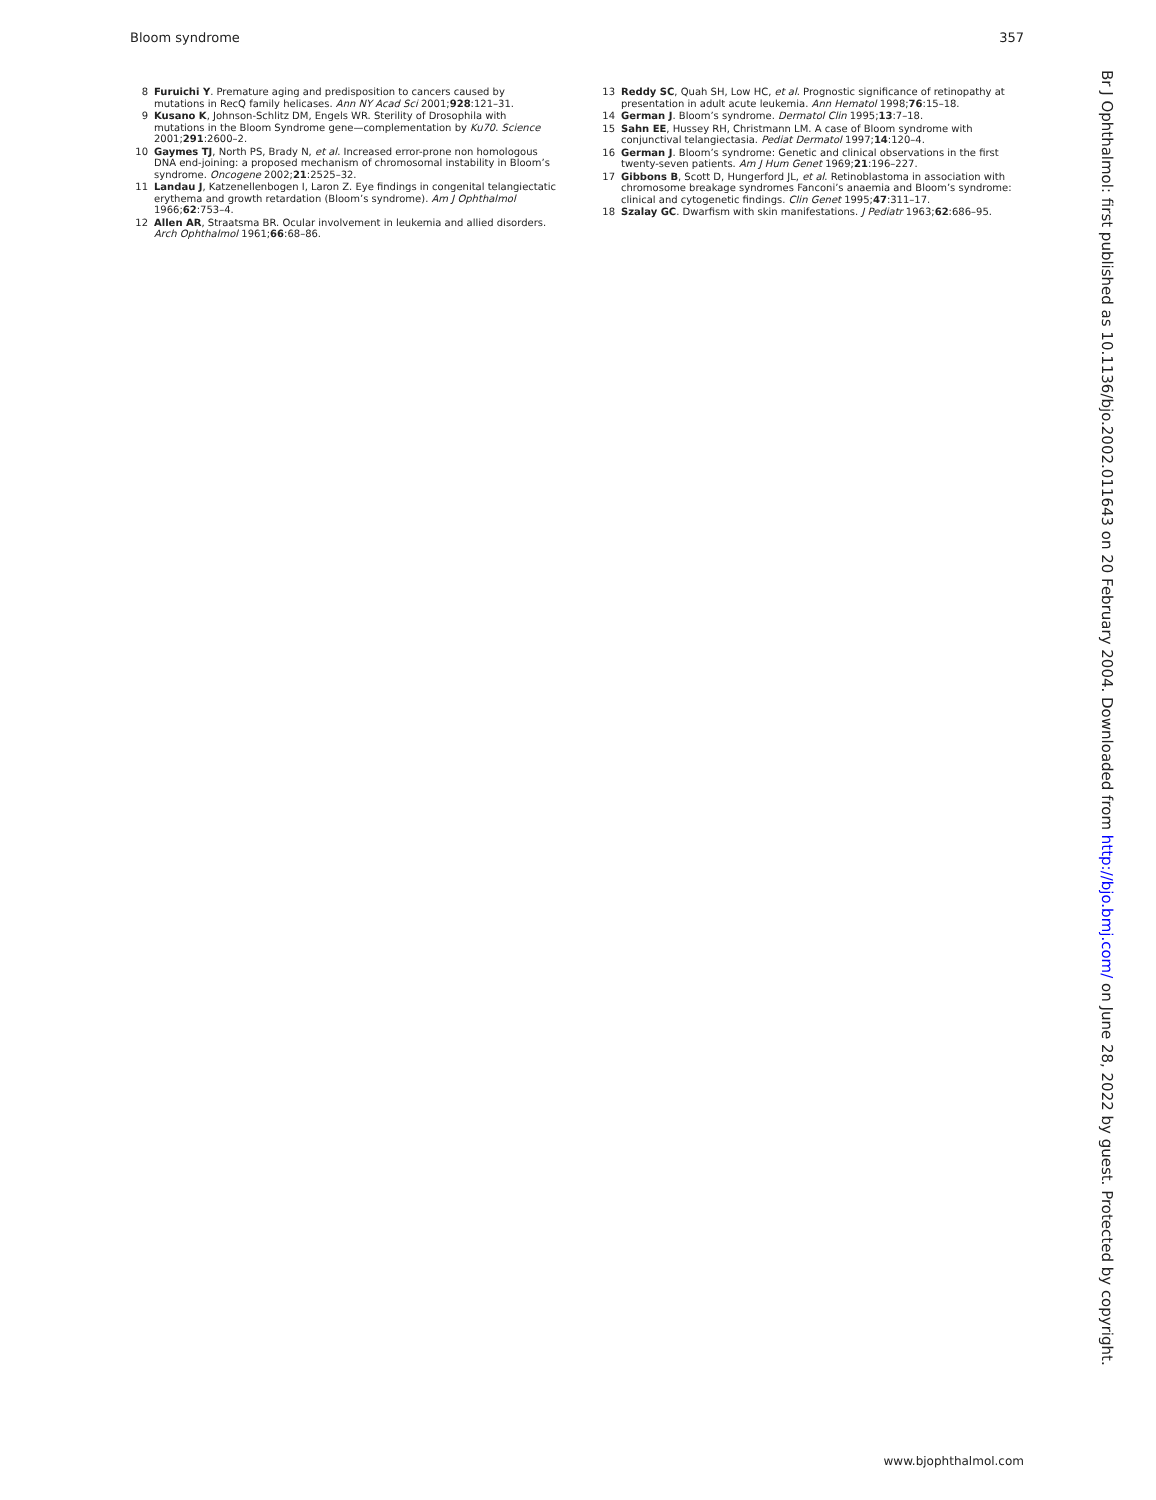Bloom syndrome 357
8 Furuichi Y. Premature aging and predisposition to cancers caused by mutations in RecQ family helicases. Ann NY Acad Sci 2001;928:121–31.
9 Kusano K, Johnson-Schlitz DM, Engels WR. Sterility of Drosophila with mutations in the Bloom Syndrome gene—complementation by Ku70. Science 2001;291:2600–2.
10 Gaymes TJ, North PS, Brady N, et al. Increased error-prone non homologous DNA end-joining: a proposed mechanism of chromosomal instability in Bloom’s syndrome. Oncogene 2002;21:2525–32.
11 Landau J, Katzenellenbogen I, Laron Z. Eye findings in congenital telangiectatic erythema and growth retardation (Bloom’s syndrome). Am J Ophthalmol 1966;62:753–4.
12 Allen AR, Straatsma BR. Ocular involvement in leukemia and allied disorders. Arch Ophthalmol 1961;66:68–86.
13 Reddy SC, Quah SH, Low HC, et al. Prognostic significance of retinopathy at presentation in adult acute leukemia. Ann Hematol 1998;76:15–18.
14 German J. Bloom’s syndrome. Dermatol Clin 1995;13:7–18.
15 Sahn EE, Hussey RH, Christmann LM. A case of Bloom syndrome with conjunctival telangiectasia. Pediat Dermatol 1997;14:120–4.
16 German J. Bloom’s syndrome: Genetic and clinical observations in the first twenty-seven patients. Am J Hum Genet 1969;21:196–227.
17 Gibbons B, Scott D, Hungerford JL, et al. Retinoblastoma in association with chromosome breakage syndromes Fanconi’s anaemia and Bloom’s syndrome: clinical and cytogenetic findings. Clin Genet 1995;47:311–17.
18 Szalay GC. Dwarfism with skin manifestations. J Pediatr 1963;62:686–95.
Br J Ophthalmol: first published as 10.1136/bjo.2002.011643 on 20 February 2004. Downloaded from http://bjo.bmj.com/ on June 28, 2022 by guest. Protected by copyright.
www.bjophthalmol.com